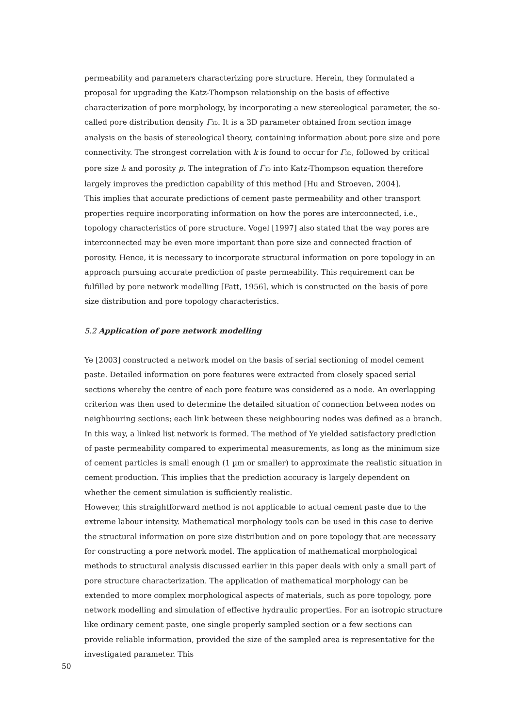permeability and parameters characterizing pore structure. Herein, they formulated a proposal for upgrading the Katz-Thompson relationship on the basis of effective characterization of pore morphology, by incorporating a new stereological parameter, the so-called pore distribution density Γ<sub>3D</sub>. It is a 3D parameter obtained from section image analysis on the basis of stereological theory, containing information about pore size and pore connectivity. The strongest correlation with k is found to occur for Γ<sub>3D</sub>, followed by critical pore size l<sub>c</sub> and porosity p. The integration of Γ<sub>3D</sub> into Katz-Thompson equation therefore largely improves the prediction capability of this method [Hu and Stroeven, 2004].
This implies that accurate predictions of cement paste permeability and other transport properties require incorporating information on how the pores are interconnected, i.e., topology characteristics of pore structure. Vogel [1997] also stated that the way pores are interconnected may be even more important than pore size and connected fraction of porosity. Hence, it is necessary to incorporate structural information on pore topology in an approach pursuing accurate prediction of paste permeability. This requirement can be fulfilled by pore network modelling [Fatt, 1956], which is constructed on the basis of pore size distribution and pore topology characteristics.
5.2 Application of pore network modelling
Ye [2003] constructed a network model on the basis of serial sectioning of model cement paste. Detailed information on pore features were extracted from closely spaced serial sections whereby the centre of each pore feature was considered as a node. An overlapping criterion was then used to determine the detailed situation of connection between nodes on neighbouring sections; each link between these neighbouring nodes was defined as a branch. In this way, a linked list network is formed. The method of Ye yielded satisfactory prediction of paste permeability compared to experimental measurements, as long as the minimum size of cement particles is small enough (1 µm or smaller) to approximate the realistic situation in cement production. This implies that the prediction accuracy is largely dependent on whether the cement simulation is sufficiently realistic.
However, this straightforward method is not applicable to actual cement paste due to the extreme labour intensity. Mathematical morphology tools can be used in this case to derive the structural information on pore size distribution and on pore topology that are necessary for constructing a pore network model. The application of mathematical morphological methods to structural analysis discussed earlier in this paper deals with only a small part of pore structure characterization. The application of mathematical morphology can be extended to more complex morphological aspects of materials, such as pore topology, pore network modelling and simulation of effective hydraulic properties. For an isotropic structure like ordinary cement paste, one single properly sampled section or a few sections can provide reliable information, provided the size of the sampled area is representative for the investigated parameter. This
50